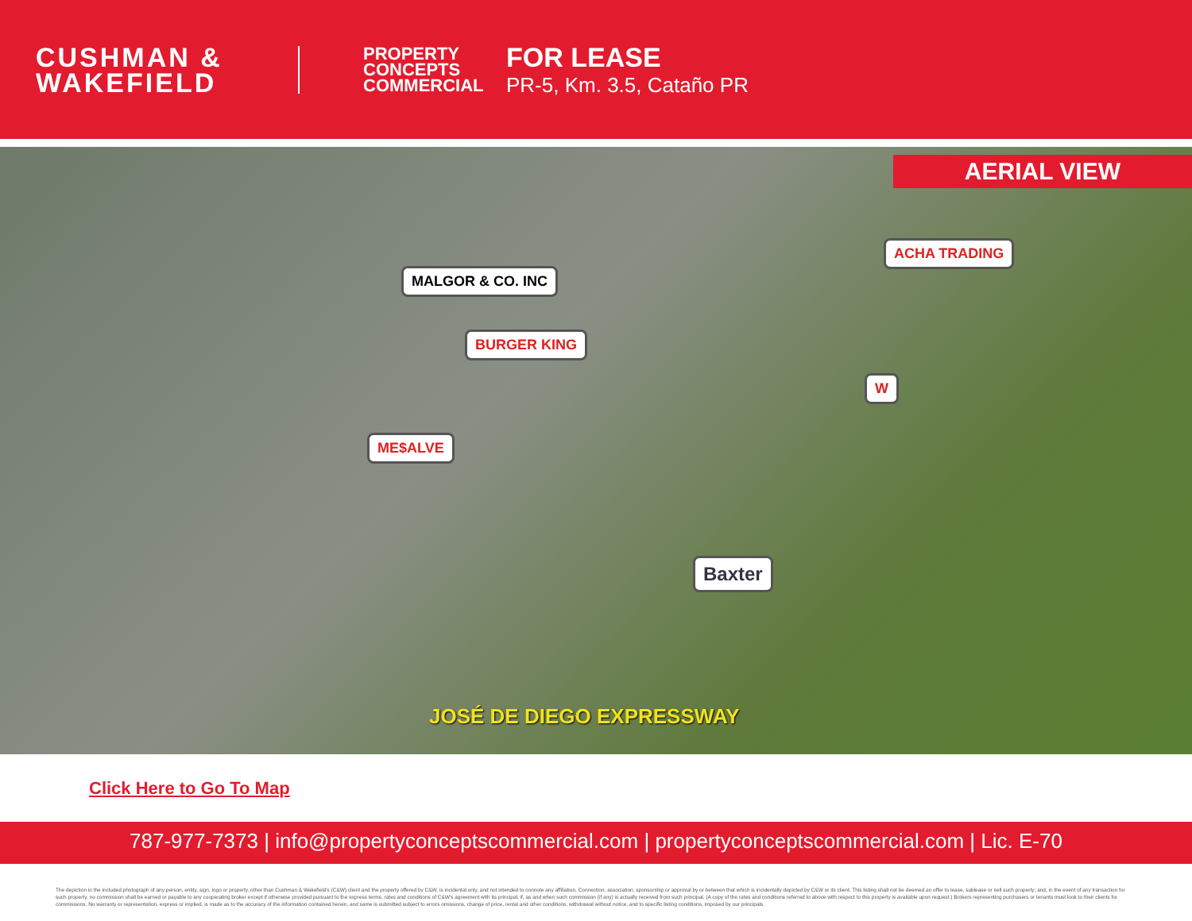CUSHMAN &
WAKEFIELD
PROPERTY
CONCEPTS
COMMERCIAL
FOR LEASE
PR-5, Km. 3.5, Cataño PR
AERIAL VIEW
MALGOR & CO. INC
BURGER KING
ME$ALVE
ACHA TRADING
W
Baxter
JOSÉ DE DIEGO EXPRESSWAY
Click Here to Go To Map
787-977-7373 | info@propertyconceptscommercial.com | propertyconceptscommercial.com | Lic. E-70
The depiction in the included photograph of any person, entity, sign, logo or property, other than Cushman & Wakefield's (C&W) client and the property offered by C&W, is incidental only, and not intended to connote any affiliation. Connection, association, sponsorship or approval by or between that which is incidentally depicted by C&W or its client. This listing shall not be deemed an offer to lease, sublease or sell such property; and, in the event of any transaction for such property, no commission shall be earned or payable to any cooperating broker except if otherwise provided pursuant to the express terms, rates and conditions of C&W's agreement with its principal, if, as and when such commission (if any) is actually received from such principal. (A copy of the rates and conditions referred to above with respect to this property is available upon request.) Brokers representing purchasers or tenants must look to their clients for commissions. No warranty or representation, express or implied, is made as to the accuracy of the information contained herein, and same is submitted subject to errors omissions, change of price, rental and other conditions, withdrawal without notice, and to specific listing conditions, imposed by our principals.